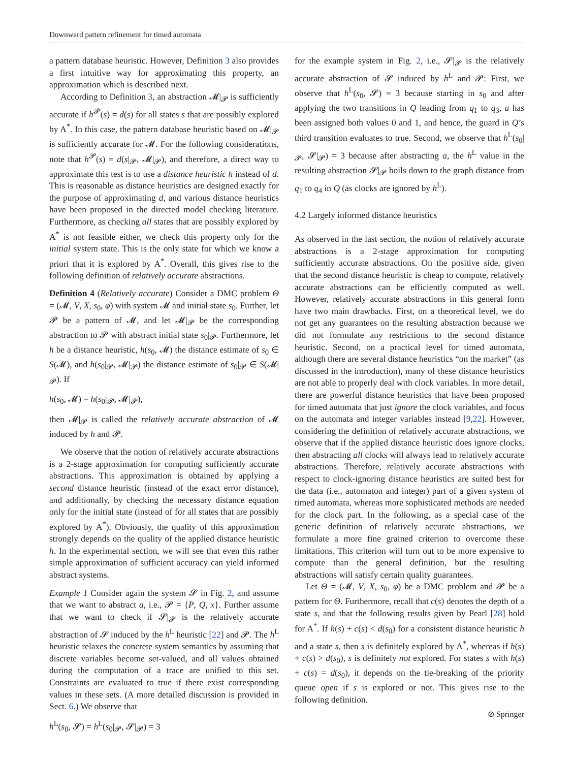Downward pattern refinement for timed automata
a pattern database heuristic. However, Definition 3 also provides a first intuitive way for approximating this property, an approximation which is described next.
According to Definition 3, an abstraction 𝓜|<sub>𝓟</sub> is sufficiently accurate if h<sup>𝓟</sup>(s) = d(s) for all states s that are possibly explored by A<sup>*</sup>. In this case, the pattern database heuristic based on 𝓜|<sub>𝓟</sub> is sufficiently accurate for 𝓜. For the following considerations, note that h<sup>𝓟</sup>(s) = d(s|<sub>𝓟</sub>, 𝓜|<sub>𝓟</sub>), and therefore, a direct way to approximate this test is to use a distance heuristic h instead of d. This is reasonable as distance heuristics are designed exactly for the purpose of approximating d, and various distance heuristics have been proposed in the directed model checking literature. Furthermore, as checking all states that are possibly explored by A<sup>*</sup> is not feasible either, we check this property only for the initial system state. This is the only state for which we know a priori that it is explored by A<sup>*</sup>. Overall, this gives rise to the following definition of relatively accurate abstractions.
Definition 4 (Relatively accurate) Consider a DMC problem Θ = (𝓜, V, X, s<sub>0</sub>, φ) with system 𝓜 and initial state s<sub>0</sub>. Further, let 𝓟 be a pattern of 𝓜, and let 𝓜|<sub>𝓟</sub> be the corresponding abstraction to 𝓟 with abstract initial state s<sub>0</sub>|<sub>𝓟</sub>. Furthermore, let h be a distance heuristic, h(s<sub>0</sub>, 𝓜) the distance estimate of s<sub>0</sub> ∈ S(𝓜), and h(s<sub>0</sub>|<sub>𝓟</sub>, 𝓜|<sub>𝓟</sub>) the distance estimate of s<sub>0</sub>|<sub>𝓟</sub> ∈ S(𝓜|<sub>𝓟</sub>). If
h(s<sub>0</sub>, 𝓜) = h(s<sub>0</sub>|<sub>𝓟</sub>, 𝓜|<sub>𝓟</sub>),
then 𝓜|<sub>𝓟</sub> is called the relatively accurate abstraction of 𝓜 induced by h and 𝓟.
We observe that the notion of relatively accurate abstractions is a 2-stage approximation for computing sufficiently accurate abstractions. This approximation is obtained by applying a second distance heuristic (instead of the exact error distance), and additionally, by checking the necessary distance equation only for the initial state (instead of for all states that are possibly explored by A<sup>*</sup>). Obviously, the quality of this approximation strongly depends on the quality of the applied distance heuristic h. In the experimental section, we will see that even this rather simple approximation of sufficient accuracy can yield informed abstract systems.
Example 1 Consider again the system 𝓢 in Fig. 2, and assume that we want to abstract a, i.e., 𝓟 = {P, Q, x}. Further assume that we want to check if 𝓢|<sub>𝓟</sub> is the relatively accurate abstraction of 𝓢 induced by the h<sup>L</sup> heuristic [22] and 𝓟. The h<sup>L</sup> heuristic relaxes the concrete system semantics by assuming that discrete variables become set-valued, and all values obtained during the computation of a trace are unified to this set. Constraints are evaluated to true if there exist corresponding values in these sets. (A more detailed discussion is provided in Sect. 6.) We observe that
h<sup>L</sup>(s<sub>0</sub>, 𝓢) = h<sup>L</sup>(s<sub>0</sub>|<sub>𝓟</sub>, 𝓢|<sub>𝓟</sub>) = 3
for the example system in Fig. 2, i.e., 𝓢|<sub>𝓟</sub> is the relatively accurate abstraction of 𝓢 induced by h<sup>L</sup> and 𝓟: First, we observe that h<sup>L</sup>(s<sub>0</sub>, 𝓢) = 3 because starting in s<sub>0</sub> and after applying the two transitions in Q leading from q<sub>1</sub> to q<sub>3</sub>, a has been assigned both values 0 and 1, and hence, the guard in Q’s third transition evaluates to true. Second, we observe that h<sup>L</sup>(s<sub>0</sub>|<sub>𝓟</sub>, 𝓢|<sub>𝓟</sub>) = 3 because after abstracting a, the h<sup>L</sup> value in the resulting abstraction 𝓢|<sub>𝓟</sub> boils down to the graph distance from q<sub>1</sub> to q<sub>4</sub> in Q (as clocks are ignored by h<sup>L</sup>).
4.2 Largely informed distance heuristics
As observed in the last section, the notion of relatively accurate abstractions is a 2-stage approximation for computing sufficiently accurate abstractions. On the positive side, given that the second distance heuristic is cheap to compute, relatively accurate abstractions can be efficiently computed as well. However, relatively accurate abstractions in this general form have two main drawbacks. First, on a theoretical level, we do not get any guarantees on the resulting abstraction because we did not formulate any restrictions to the second distance heuristic. Second, on a practical level for timed automata, although there are several distance heuristics “on the market” (as discussed in the introduction), many of these distance heuristics are not able to properly deal with clock variables. In more detail, there are powerful distance heuristics that have been proposed for timed automata that just ignore the clock variables, and focus on the automata and integer variables instead [9,22]. However, considering the definition of relatively accurate abstractions, we observe that if the applied distance heuristic does ignore clocks, then abstracting all clocks will always lead to relatively accurate abstractions. Therefore, relatively accurate abstractions with respect to clock-ignoring distance heuristics are suited best for the data (i.e., automaton and integer) part of a given system of timed automata, whereas more sophisticated methods are needed for the clock part. In the following, as a special case of the generic definition of relatively accurate abstractions, we formulate a more fine grained criterion to overcome these limitations. This criterion will turn out to be more expensive to compute than the general definition, but the resulting abstractions will satisfy certain quality guarantees.
Let Θ = (𝓜, V, X, s<sub>0</sub>, φ) be a DMC problem and 𝓟 be a pattern for Θ. Furthermore, recall that c(s) denotes the depth of a state s, and that the following results given by Pearl [28] hold for A<sup>*</sup>. If h(s) + c(s) < d(s<sub>0</sub>) for a consistent distance heuristic h and a state s, then s is definitely explored by A<sup>*</sup>, whereas if h(s) + c(s) > d(s<sub>0</sub>), s is definitely not explored. For states s with h(s) + c(s) = d(s<sub>0</sub>), it depends on the tie-breaking of the priority queue open if s is explored or not. This gives rise to the following definition.
⊘ Springer